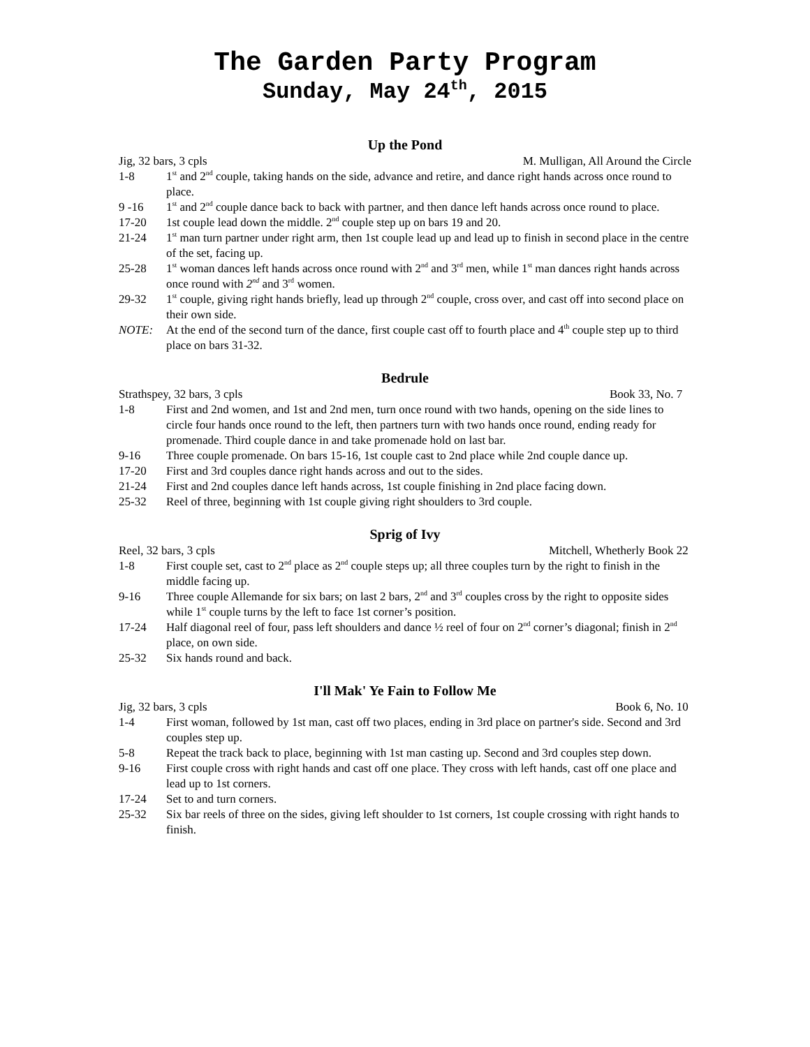The Garden Party Program
Sunday, May 24<sup>th</sup>, 2015
Up the Pond
Jig, 32 bars, 3 cpls M. Mulligan, All Around the Circle
1-8 1<sup>st</sup> and 2<sup>nd</sup> couple, taking hands on the side, advance and retire, and dance right hands across once round to place.
9 -16 1<sup>st</sup> and 2<sup>nd</sup> couple dance back to back with partner, and then dance left hands across once round to place.
17-20 1st couple lead down the middle. 2<sup>nd</sup> couple step up on bars 19 and 20.
21-24 1<sup>st</sup> man turn partner under right arm, then 1st couple lead up and lead up to finish in second place in the centre of the set, facing up.
25-28 1<sup>st</sup> woman dances left hands across once round with 2<sup>nd</sup> and 3<sup>rd</sup> men, while 1<sup>st</sup> man dances right hands across once round with 2<sup>nd</sup> and 3<sup>rd</sup> women.
29-32 1<sup>st</sup> couple, giving right hands briefly, lead up through 2<sup>nd</sup> couple, cross over, and cast off into second place on their own side.
NOTE: At the end of the second turn of the dance, first couple cast off to fourth place and 4<sup>th</sup> couple step up to third place on bars 31-32.
Bedrule
Strathspey, 32 bars, 3 cpls Book 33, No. 7
1-8 First and 2nd women, and 1st and 2nd men, turn once round with two hands, opening on the side lines to circle four hands once round to the left, then partners turn with two hands once round, ending ready for promenade. Third couple dance in and take promenade hold on last bar.
9-16 Three couple promenade. On bars 15-16, 1st couple cast to 2nd place while 2nd couple dance up.
17-20 First and 3rd couples dance right hands across and out to the sides.
21-24 First and 2nd couples dance left hands across, 1st couple finishing in 2nd place facing down.
25-32 Reel of three, beginning with 1st couple giving right shoulders to 3rd couple.
Sprig of Ivy
Reel, 32 bars, 3 cpls Mitchell, Whetherly Book 22
1-8 First couple set, cast to 2<sup>nd</sup> place as 2<sup>nd</sup> couple steps up; all three couples turn by the right to finish in the middle facing up.
9-16 Three couple Allemande for six bars; on last 2 bars, 2<sup>nd</sup> and 3<sup>rd</sup> couples cross by the right to opposite sides while 1<sup>st</sup> couple turns by the left to face 1st corner’s position.
17-24 Half diagonal reel of four, pass left shoulders and dance ½ reel of four on 2<sup>nd</sup> corner’s diagonal; finish in 2<sup>nd</sup> place, on own side.
25-32 Six hands round and back.
I'll Mak' Ye Fain to Follow Me
Jig, 32 bars, 3 cpls Book 6, No. 10
1-4 First woman, followed by 1st man, cast off two places, ending in 3rd place on partner's side. Second and 3rd couples step up.
5-8 Repeat the track back to place, beginning with 1st man casting up. Second and 3rd couples step down.
9-16 First couple cross with right hands and cast off one place. They cross with left hands, cast off one place and lead up to 1st corners.
17-24 Set to and turn corners.
25-32 Six bar reels of three on the sides, giving left shoulder to 1st corners, 1st couple crossing with right hands to finish.